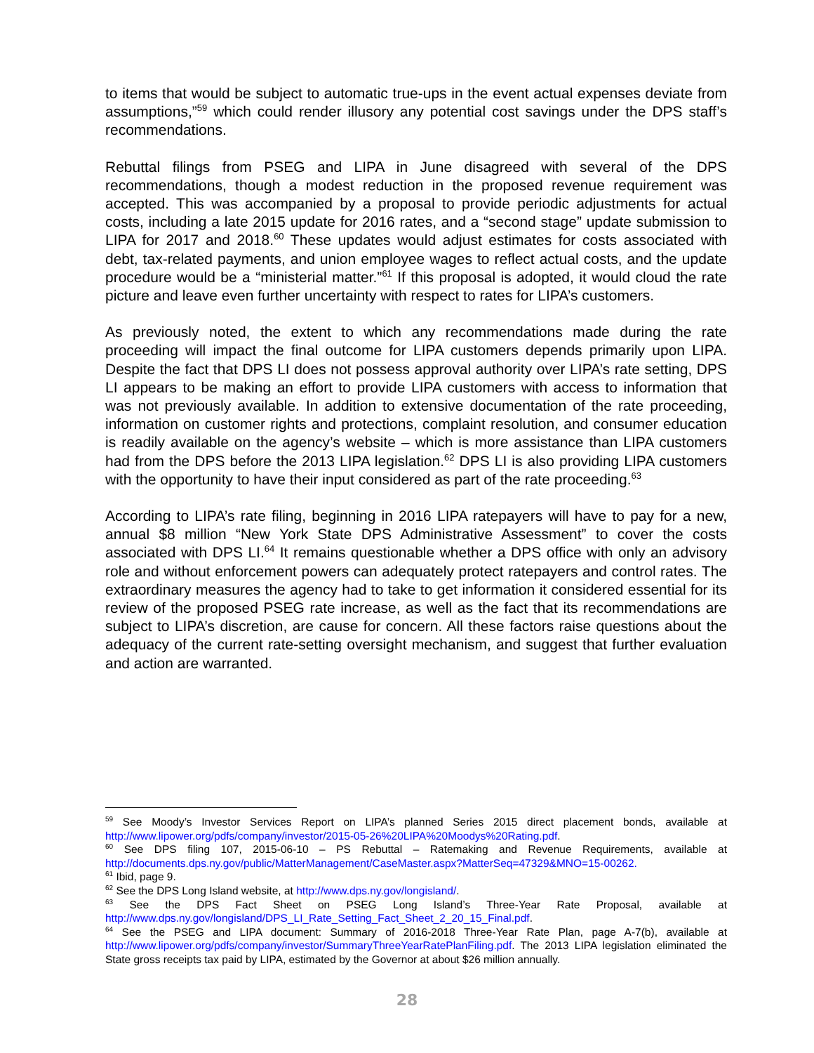to items that would be subject to automatic true-ups in the event actual expenses deviate from assumptions,”<sup>59</sup> which could render illusory any potential cost savings under the DPS staff’s recommendations.
Rebuttal filings from PSEG and LIPA in June disagreed with several of the DPS recommendations, though a modest reduction in the proposed revenue requirement was accepted. This was accompanied by a proposal to provide periodic adjustments for actual costs, including a late 2015 update for 2016 rates, and a “second stage” update submission to LIPA for 2017 and 2018.<sup>60</sup> These updates would adjust estimates for costs associated with debt, tax-related payments, and union employee wages to reflect actual costs, and the update procedure would be a “ministerial matter.”<sup>61</sup> If this proposal is adopted, it would cloud the rate picture and leave even further uncertainty with respect to rates for LIPA’s customers.
As previously noted, the extent to which any recommendations made during the rate proceeding will impact the final outcome for LIPA customers depends primarily upon LIPA. Despite the fact that DPS LI does not possess approval authority over LIPA’s rate setting, DPS LI appears to be making an effort to provide LIPA customers with access to information that was not previously available. In addition to extensive documentation of the rate proceeding, information on customer rights and protections, complaint resolution, and consumer education is readily available on the agency’s website – which is more assistance than LIPA customers had from the DPS before the 2013 LIPA legislation.<sup>62</sup> DPS LI is also providing LIPA customers with the opportunity to have their input considered as part of the rate proceeding.<sup>63</sup>
According to LIPA’s rate filing, beginning in 2016 LIPA ratepayers will have to pay for a new, annual $8 million “New York State DPS Administrative Assessment” to cover the costs associated with DPS LI.<sup>64</sup> It remains questionable whether a DPS office with only an advisory role and without enforcement powers can adequately protect ratepayers and control rates. The extraordinary measures the agency had to take to get information it considered essential for its review of the proposed PSEG rate increase, as well as the fact that its recommendations are subject to LIPA’s discretion, are cause for concern. All these factors raise questions about the adequacy of the current rate-setting oversight mechanism, and suggest that further evaluation and action are warranted.
<sup>59</sup> See Moody’s Investor Services Report on LIPA’s planned Series 2015 direct placement bonds, available at http://www.lipower.org/pdfs/company/investor/2015-05-26%20LIPA%20Moodys%20Rating.pdf.
<sup>60</sup> See DPS filing 107, 2015-06-10 – PS Rebuttal – Ratemaking and Revenue Requirements, available at http://documents.dps.ny.gov/public/MatterManagement/CaseMaster.aspx?MatterSeq=47329&MNO=15-00262.
<sup>61</sup> Ibid, page 9.
<sup>62</sup> See the DPS Long Island website, at http://www.dps.ny.gov/longisland/.
<sup>63</sup> See the DPS Fact Sheet on PSEG Long Island’s Three-Year Rate Proposal, available at http://www.dps.ny.gov/longisland/DPS_LI_Rate_Setting_Fact_Sheet_2_20_15_Final.pdf.
<sup>64</sup> See the PSEG and LIPA document: Summary of 2016-2018 Three-Year Rate Plan, page A-7(b), available at http://www.lipower.org/pdfs/company/investor/SummaryThreeYearRatePlanFiling.pdf. The 2013 LIPA legislation eliminated the State gross receipts tax paid by LIPA, estimated by the Governor at about $26 million annually.
28